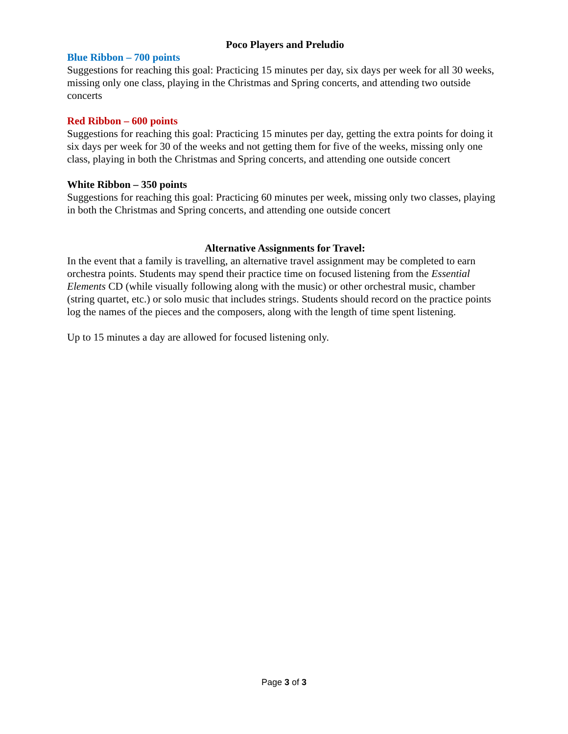Poco Players and Preludio
Blue Ribbon – 700 points
Suggestions for reaching this goal: Practicing 15 minutes per day, six days per week for all 30 weeks, missing only one class, playing in the Christmas and Spring concerts, and attending two outside concerts
Red Ribbon – 600 points
Suggestions for reaching this goal: Practicing 15 minutes per day, getting the extra points for doing it six days per week for 30 of the weeks and not getting them for five of the weeks, missing only one class, playing in both the Christmas and Spring concerts, and attending one outside concert
White Ribbon – 350 points
Suggestions for reaching this goal: Practicing 60 minutes per week, missing only two classes, playing in both the Christmas and Spring concerts, and attending one outside concert
Alternative Assignments for Travel:
In the event that a family is travelling, an alternative travel assignment may be completed to earn orchestra points. Students may spend their practice time on focused listening from the Essential Elements CD (while visually following along with the music) or other orchestral music, chamber (string quartet, etc.) or solo music that includes strings. Students should record on the practice points log the names of the pieces and the composers, along with the length of time spent listening.
Up to 15 minutes a day are allowed for focused listening only.
Page 3 of 3